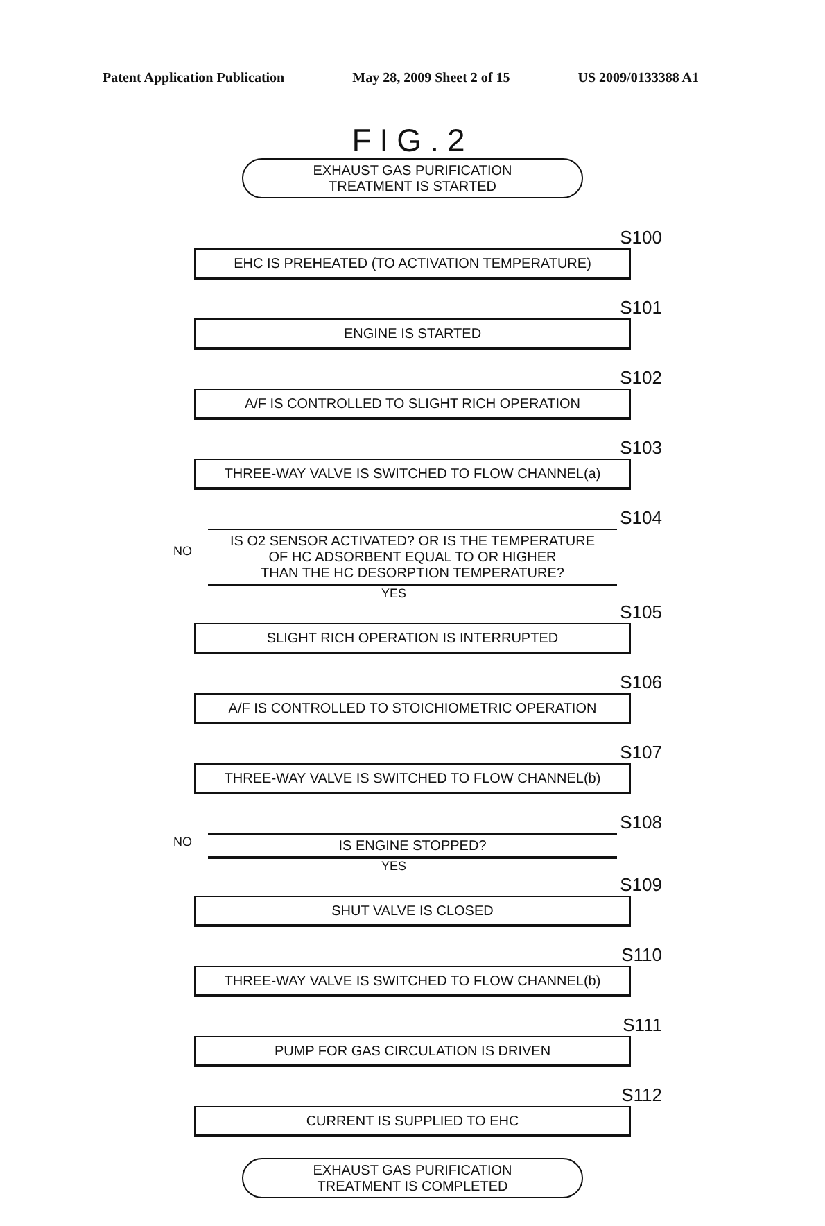Patent Application Publication May 28, 2009 Sheet 2 of 15 US 2009/0133388 A1
FIG.2
EXHAUST GAS PURIFICATION
TREATMENT IS STARTED
S100
EHC IS PREHEATED (TO ACTIVATION TEMPERATURE)
S101
ENGINE IS STARTED
S102
A/F IS CONTROLLED TO SLIGHT RICH OPERATION
S103
THREE-WAY VALVE IS SWITCHED TO FLOW CHANNEL(a)
S104
NO
IS O2 SENSOR ACTIVATED? OR IS THE TEMPERATURE
OF HC ADSORBENT EQUAL TO OR HIGHER
THAN THE HC DESORPTION TEMPERATURE?
YES
S105
SLIGHT RICH OPERATION IS INTERRUPTED
S106
A/F IS CONTROLLED TO STOICHIOMETRIC OPERATION
S107
THREE-WAY VALVE IS SWITCHED TO FLOW CHANNEL(b)
S108
NO IS ENGINE STOPPED?
YES
S109
SHUT VALVE IS CLOSED
S110
THREE-WAY VALVE IS SWITCHED TO FLOW CHANNEL(b)
S111
PUMP FOR GAS CIRCULATION IS DRIVEN
S112
CURRENT IS SUPPLIED TO EHC
EXHAUST GAS PURIFICATION
TREATMENT IS COMPLETED